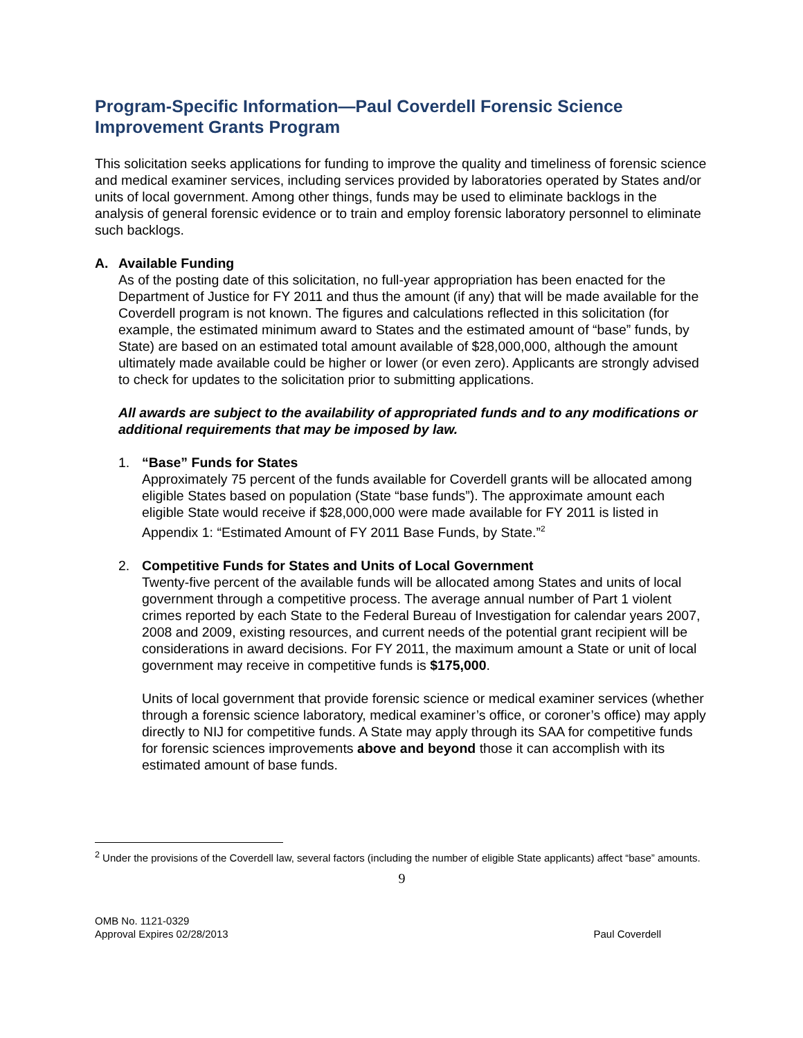Program-Specific Information—Paul Coverdell Forensic Science Improvement Grants Program
This solicitation seeks applications for funding to improve the quality and timeliness of forensic science and medical examiner services, including services provided by laboratories operated by States and/or units of local government. Among other things, funds may be used to eliminate backlogs in the analysis of general forensic evidence or to train and employ forensic laboratory personnel to eliminate such backlogs.
A. Available Funding
As of the posting date of this solicitation, no full-year appropriation has been enacted for the Department of Justice for FY 2011 and thus the amount (if any) that will be made available for the Coverdell program is not known. The figures and calculations reflected in this solicitation (for example, the estimated minimum award to States and the estimated amount of “base” funds, by State) are based on an estimated total amount available of $28,000,000, although the amount ultimately made available could be higher or lower (or even zero). Applicants are strongly advised to check for updates to the solicitation prior to submitting applications.
All awards are subject to the availability of appropriated funds and to any modifications or additional requirements that may be imposed by law.
1. “Base” Funds for States
Approximately 75 percent of the funds available for Coverdell grants will be allocated among eligible States based on population (State “base funds”). The approximate amount each eligible State would receive if $28,000,000 were made available for FY 2011 is listed in Appendix 1: “Estimated Amount of FY 2011 Base Funds, by State.”<sup>2</sup>
2. Competitive Funds for States and Units of Local Government
Twenty-five percent of the available funds will be allocated among States and units of local government through a competitive process. The average annual number of Part 1 violent crimes reported by each State to the Federal Bureau of Investigation for calendar years 2007, 2008 and 2009, existing resources, and current needs of the potential grant recipient will be considerations in award decisions. For FY 2011, the maximum amount a State or unit of local government may receive in competitive funds is $175,000.
Units of local government that provide forensic science or medical examiner services (whether through a forensic science laboratory, medical examiner’s office, or coroner’s office) may apply directly to NIJ for competitive funds. A State may apply through its SAA for competitive funds for forensic sciences improvements above and beyond those it can accomplish with its estimated amount of base funds.
<sup>2</sup> Under the provisions of the Coverdell law, several factors (including the number of eligible State applicants) affect “base” amounts.
9
OMB No. 1121-0329
Approval Expires 02/28/2013
Paul Coverdell